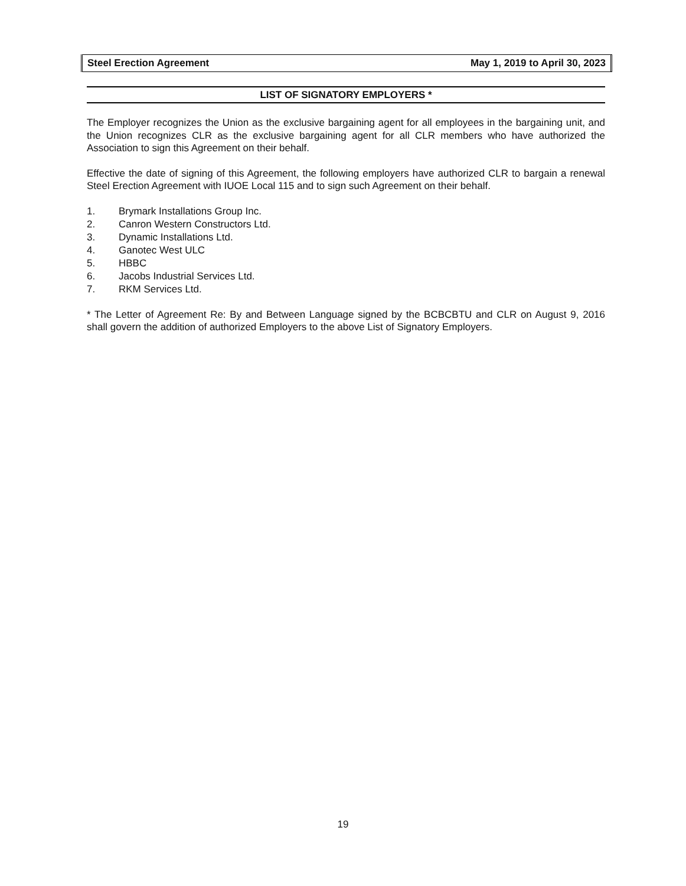Steel Erection Agreement May 1, 2019 to April 30, 2023
LIST OF SIGNATORY EMPLOYERS *
The Employer recognizes the Union as the exclusive bargaining agent for all employees in the bargaining unit, and the Union recognizes CLR as the exclusive bargaining agent for all CLR members who have authorized the Association to sign this Agreement on their behalf.
Effective the date of signing of this Agreement, the following employers have authorized CLR to bargain a renewal Steel Erection Agreement with IUOE Local 115 and to sign such Agreement on their behalf.
1. Brymark Installations Group Inc.
2. Canron Western Constructors Ltd.
3. Dynamic Installations Ltd.
4. Ganotec West ULC
5. HBBC
6. Jacobs Industrial Services Ltd.
7. RKM Services Ltd.
* The Letter of Agreement Re: By and Between Language signed by the BCBCBTU and CLR on August 9, 2016 shall govern the addition of authorized Employers to the above List of Signatory Employers.
19